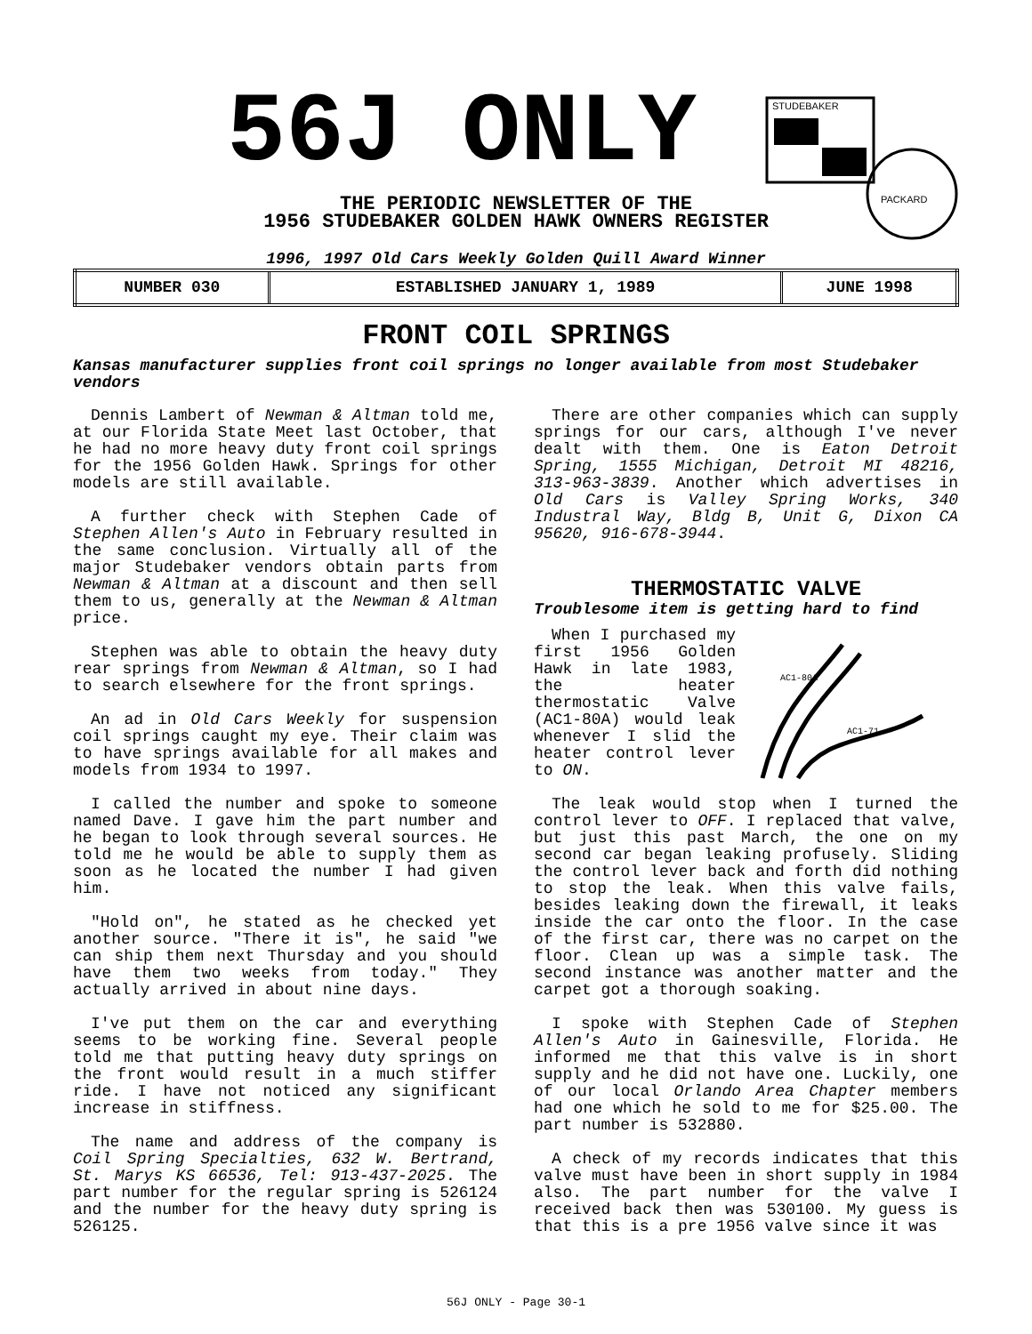56J ONLY
STUDEBAKER
PACKARD
THE PERIODIC NEWSLETTER OF THE
1956 STUDEBAKER GOLDEN HAWK OWNERS REGISTER
1996, 1997 Old Cars Weekly Golden Quill Award Winner
| NUMBER 030 | ESTABLISHED JANUARY 1, 1989 | JUNE 1998 |
FRONT COIL SPRINGS
Kansas manufacturer supplies front coil springs no longer available from most Studebaker vendors
Dennis Lambert of Newman & Altman told me, at our Florida State Meet last October, that he had no more heavy duty front coil springs for the 1956 Golden Hawk. Springs for other models are still available.
A further check with Stephen Cade of Stephen Allen's Auto in February resulted in the same conclusion. Virtually all of the major Studebaker vendors obtain parts from Newman & Altman at a discount and then sell them to us, generally at the Newman & Altman price.
Stephen was able to obtain the heavy duty rear springs from Newman & Altman, so I had to search elsewhere for the front springs.
An ad in Old Cars Weekly for suspension coil springs caught my eye. Their claim was to have springs available for all makes and models from 1934 to 1997.
I called the number and spoke to someone named Dave. I gave him the part number and he began to look through several sources. He told me he would be able to supply them as soon as he located the number I had given him.
"Hold on", he stated as he checked yet another source. "There it is", he said "we can ship them next Thursday and you should have them two weeks from today." They actually arrived in about nine days.
I've put them on the car and everything seems to be working fine. Several people told me that putting heavy duty springs on the front would result in a much stiffer ride. I have not noticed any significant increase in stiffness.
The name and address of the company is Coil Spring Specialties, 632 W. Bertrand, St. Marys KS 66536, Tel: 913-437-2025. The part number for the regular spring is 526124 and the number for the heavy duty spring is 526125.
There are other companies which can supply springs for our cars, although I've never dealt with them. One is Eaton Detroit Spring, 1555 Michigan, Detroit MI 48216, 313-963-3839. Another which advertises in Old Cars is Valley Spring Works, 340 Industral Way, Bldg B, Unit G, Dixon CA 95620, 916-678-3944.
THERMOSTATIC VALVE
Troublesome item is getting hard to find
AC1-80A
AC1-71
When I purchased my first 1956 Golden Hawk in late 1983, the heater thermostatic Valve (AC1-80A) would leak whenever I slid the heater control lever to ON.
The leak would stop when I turned the control lever to OFF. I replaced that valve, but just this past March, the one on my second car began leaking profusely. Sliding the control lever back and forth did nothing to stop the leak. When this valve fails, besides leaking down the firewall, it leaks inside the car onto the floor. In the case of the first car, there was no carpet on the floor. Clean up was a simple task. The second instance was another matter and the carpet got a thorough soaking.
I spoke with Stephen Cade of Stephen Allen's Auto in Gainesville, Florida. He informed me that this valve is in short supply and he did not have one. Luckily, one of our local Orlando Area Chapter members had one which he sold to me for $25.00. The part number is 532880.
A check of my records indicates that this valve must have been in short supply in 1984 also. The part number for the valve I received back then was 530100. My guess is that this is a pre 1956 valve since it was
56J ONLY - Page 30-1